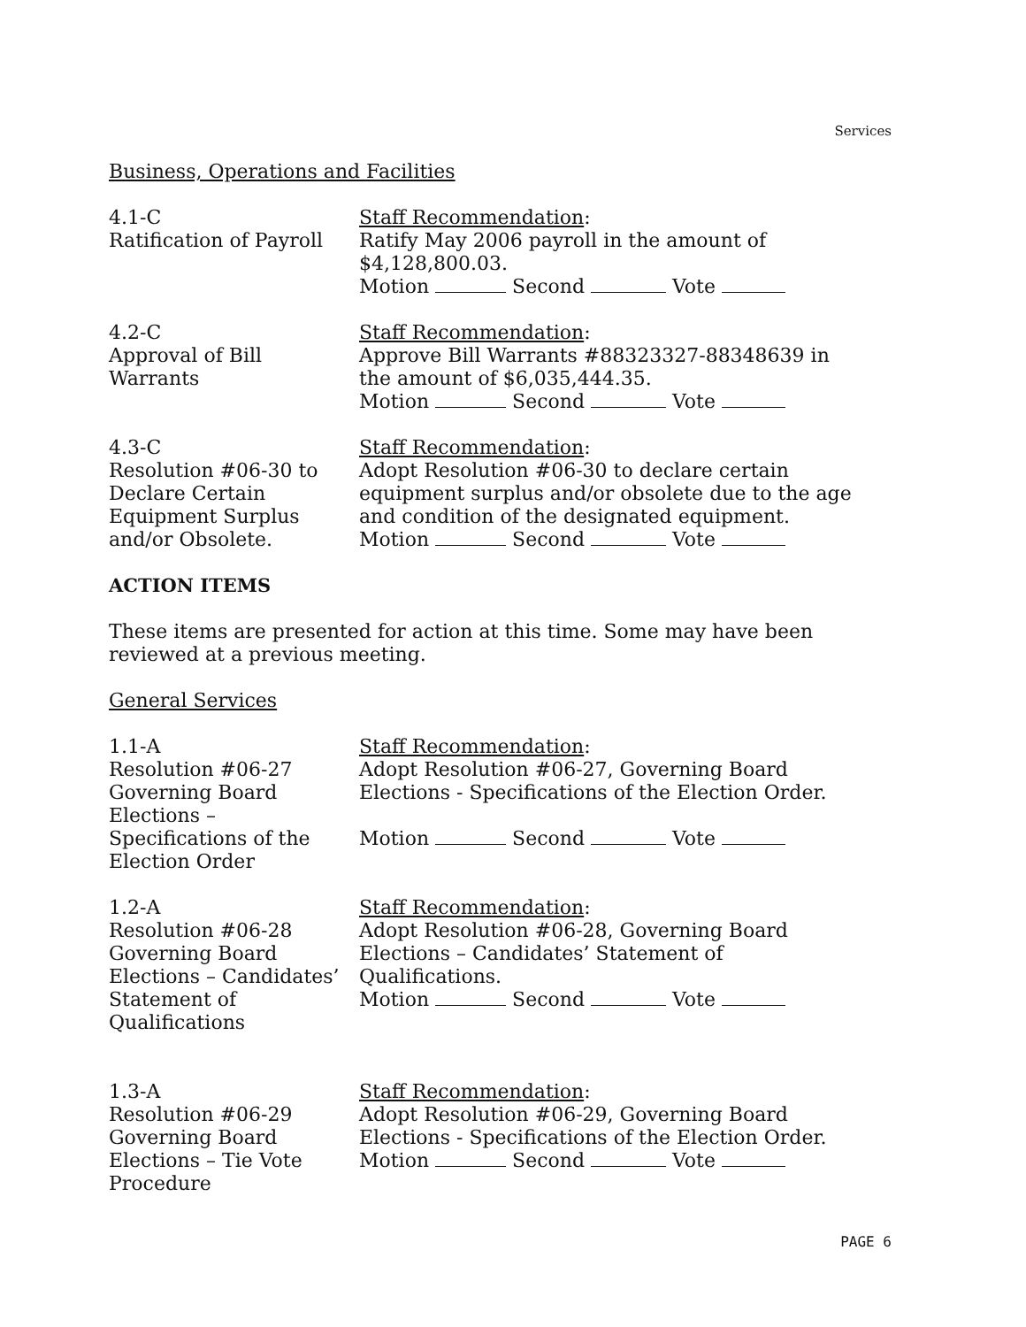Services
Business, Operations and Facilities
4.1-C
Ratification of Payroll
Staff Recommendation:
Ratify May 2006 payroll in the amount of
$4,128,800.03.
Motion Second Vote
4.2-C
Approval of Bill
Warrants
Staff Recommendation:
Approve Bill Warrants #88323327-88348639 in
the amount of $6,035,444.35.
Motion Second Vote
4.3-C
Resolution #06-30 to
Declare Certain
Equipment Surplus
and/or Obsolete.
Staff Recommendation:
Adopt Resolution #06-30 to declare certain
equipment surplus and/or obsolete due to the age
and condition of the designated equipment.
Motion Second Vote
ACTION ITEMS
These items are presented for action at this time. Some may have been reviewed at a previous meeting.
General Services
1.1-A
Resolution #06-27
Governing Board
Elections –
Specifications of the
Election Order
Staff Recommendation:
Adopt Resolution #06-27, Governing Board
Elections - Specifications of the Election Order.
Motion Second Vote
1.2-A
Resolution #06-28
Governing Board
Elections – Candidates’
Statement of
Qualifications
Staff Recommendation:
Adopt Resolution #06-28, Governing Board
Elections – Candidates’ Statement of
Qualifications.
Motion Second Vote
1.3-A
Resolution #06-29
Governing Board
Elections – Tie Vote
Procedure
Staff Recommendation:
Adopt Resolution #06-29, Governing Board
Elections - Specifications of the Election Order.
Motion Second Vote
PAGE 6